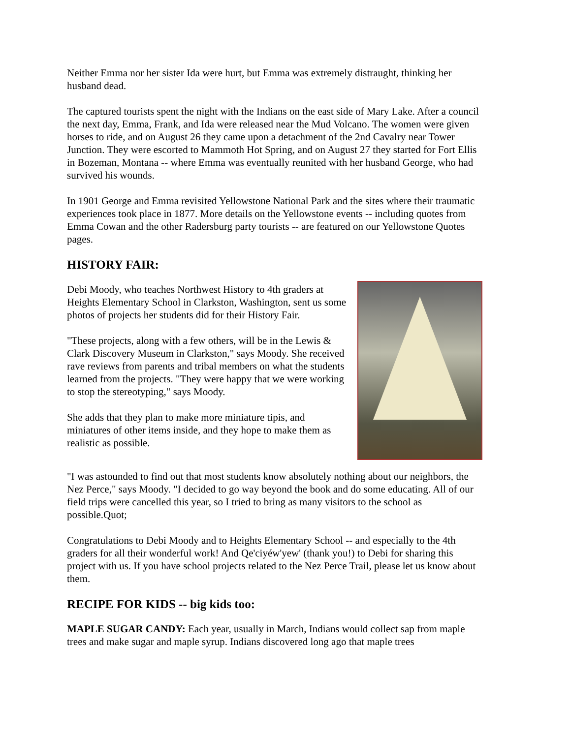Neither Emma nor her sister Ida were hurt, but Emma was extremely distraught, thinking her husband dead.
The captured tourists spent the night with the Indians on the east side of Mary Lake. After a council the next day, Emma, Frank, and Ida were released near the Mud Volcano. The women were given horses to ride, and on August 26 they came upon a detachment of the 2nd Cavalry near Tower Junction. They were escorted to Mammoth Hot Spring, and on August 27 they started for Fort Ellis in Bozeman, Montana -- where Emma was eventually reunited with her husband George, who had survived his wounds.
In 1901 George and Emma revisited Yellowstone National Park and the sites where their traumatic experiences took place in 1877. More details on the Yellowstone events -- including quotes from Emma Cowan and the other Radersburg party tourists -- are featured on our Yellowstone Quotes pages.
HISTORY FAIR:
Debi Moody, who teaches Northwest History to 4th graders at Heights Elementary School in Clarkston, Washington, sent us some photos of projects her students did for their History Fair.
"These projects, along with a few others, will be in the Lewis & Clark Discovery Museum in Clarkston," says Moody. She received rave reviews from parents and tribal members on what the students learned from the projects. "They were happy that we were working to stop the stereotyping," says Moody.
She adds that they plan to make more miniature tipis, and miniatures of other items inside, and they hope to make them as realistic as possible.
"I was astounded to find out that most students know absolutely nothing about our neighbors, the Nez Perce," says Moody. "I decided to go way beyond the book and do some educating. All of our field trips were cancelled this year, so I tried to bring as many visitors to the school as possible.Quot;
Congratulations to Debi Moody and to Heights Elementary School -- and especially to the 4th graders for all their wonderful work! And Qe'ciyéw'yew' (thank you!) to Debi for sharing this project with us. If you have school projects related to the Nez Perce Trail, please let us know about them.
RECIPE FOR KIDS -- big kids too:
MAPLE SUGAR CANDY: Each year, usually in March, Indians would collect sap from maple trees and make sugar and maple syrup. Indians discovered long ago that maple trees